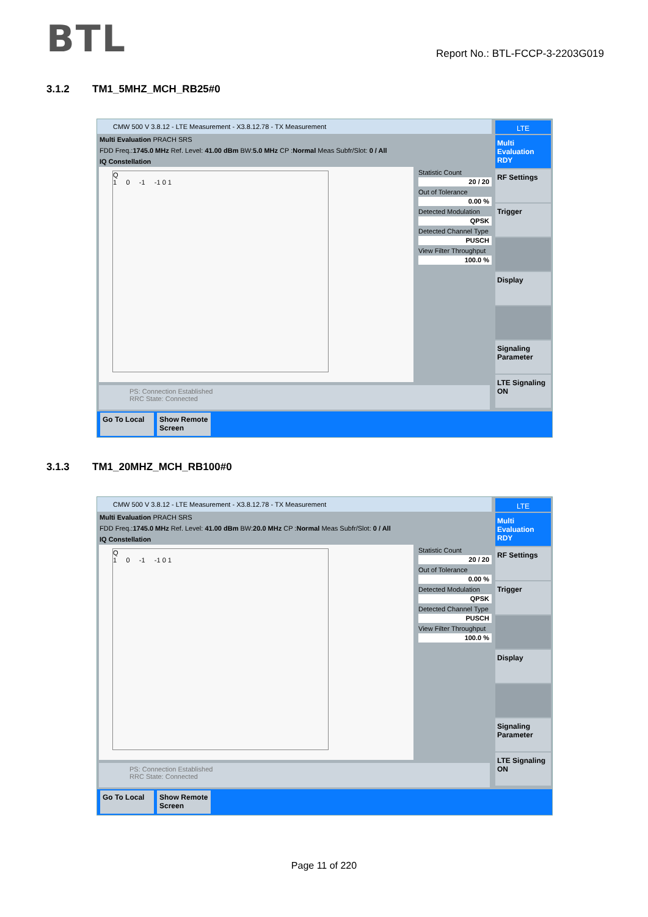BTL
Report No.: BTL-FCCP-3-2203G019
3.1.2 TM1_5MHZ_MCH_RB25#0
CMW 500 V 3.8.12 - LTE Measurement - X3.8.12.78 - TX Measurement
Multi Evaluation PRACH SRS
FDD Freq.:1745.0 MHz Ref. Level: 41.00 dBm BW:5.0 MHz CP :Normal Meas Subfr/Slot: 0 / All
IQ Constellation
Q
1 0 -1 -1 0 1
Statistic Count
20 / 20
Out of Tolerance
0.00 %
Detected Modulation
QPSK
Detected Channel Type
PUSCH
View Filter Throughput
100.0 %
PS: Connection Established
RRC State: Connected
LTE
Multi Evaluation RDY
RF Settings
Trigger
Display
Signaling Parameter
LTE Signaling ON
Go To Local
Show Remote Screen
3.1.3 TM1_20MHZ_MCH_RB100#0
CMW 500 V 3.8.12 - LTE Measurement - X3.8.12.78 - TX Measurement
Multi Evaluation PRACH SRS
FDD Freq.:1745.0 MHz Ref. Level: 41.00 dBm BW:20.0 MHz CP :Normal Meas Subfr/Slot: 0 / All
IQ Constellation
Q
1 0 -1 -1 0 1
Statistic Count
20 / 20
Out of Tolerance
0.00 %
Detected Modulation
QPSK
Detected Channel Type
PUSCH
View Filter Throughput
100.0 %
PS: Connection Established
RRC State: Connected
LTE
Multi Evaluation RDY
RF Settings
Trigger
Display
Signaling Parameter
LTE Signaling ON
Go To Local
Show Remote Screen
Page 11 of 220